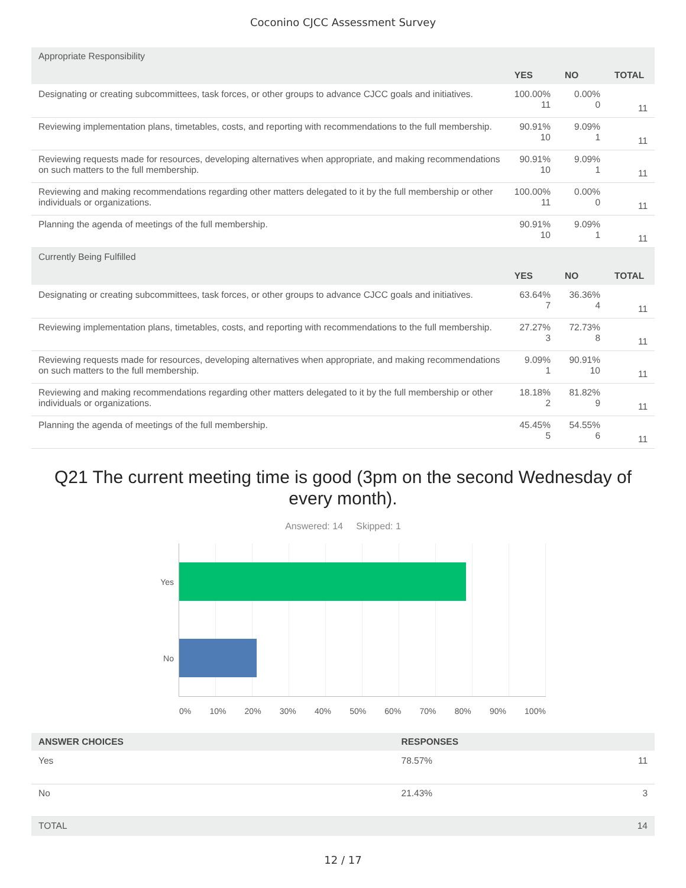Coconino CJCC Assessment Survey
| Appropriate Responsibility | | | |
| | YES | NO | TOTAL |
| Designating or creating subcommittees, task forces, or other groups to advance CJCC goals and initiatives. | 100.00% 11 | 0.00% 0 | 11 |
| Reviewing implementation plans, timetables, costs, and reporting with recommendations to the full membership. | 90.91% 10 | 9.09% 1 | 11 |
| Reviewing requests made for resources, developing alternatives when appropriate, and making recommendations on such matters to the full membership. | 90.91% 10 | 9.09% 1 | 11 |
| Reviewing and making recommendations regarding other matters delegated to it by the full membership or other individuals or organizations. | 100.00% 11 | 0.00% 0 | 11 |
| Planning the agenda of meetings of the full membership. | 90.91% 10 | 9.09% 1 | 11 |
| Currently Being Fulfilled | | | |
| | YES | NO | TOTAL |
| Designating or creating subcommittees, task forces, or other groups to advance CJCC goals and initiatives. | 63.64% 7 | 36.36% 4 | 11 |
| Reviewing implementation plans, timetables, costs, and reporting with recommendations to the full membership. | 27.27% 3 | 72.73% 8 | 11 |
| Reviewing requests made for resources, developing alternatives when appropriate, and making recommendations on such matters to the full membership. | 9.09% 1 | 90.91% 10 | 11 |
| Reviewing and making recommendations regarding other matters delegated to it by the full membership or other individuals or organizations. | 18.18% 2 | 81.82% 9 | 11 |
| Planning the agenda of meetings of the full membership. | 45.45% 5 | 54.55% 6 | 11 |
Q21 The current meeting time is good (3pm on the second Wednesday of every month).
Answered: 14 Skipped: 1
Yes
No
0% 10% 20% 30% 40% 50% 60% 70% 80% 90% 100%
| ANSWER CHOICES | RESPONSES | |
| --- | --- | --- |
| Yes | 78.57% | 11 |
| No | 21.43% | 3 |
| TOTAL | | 14 |
12 / 17